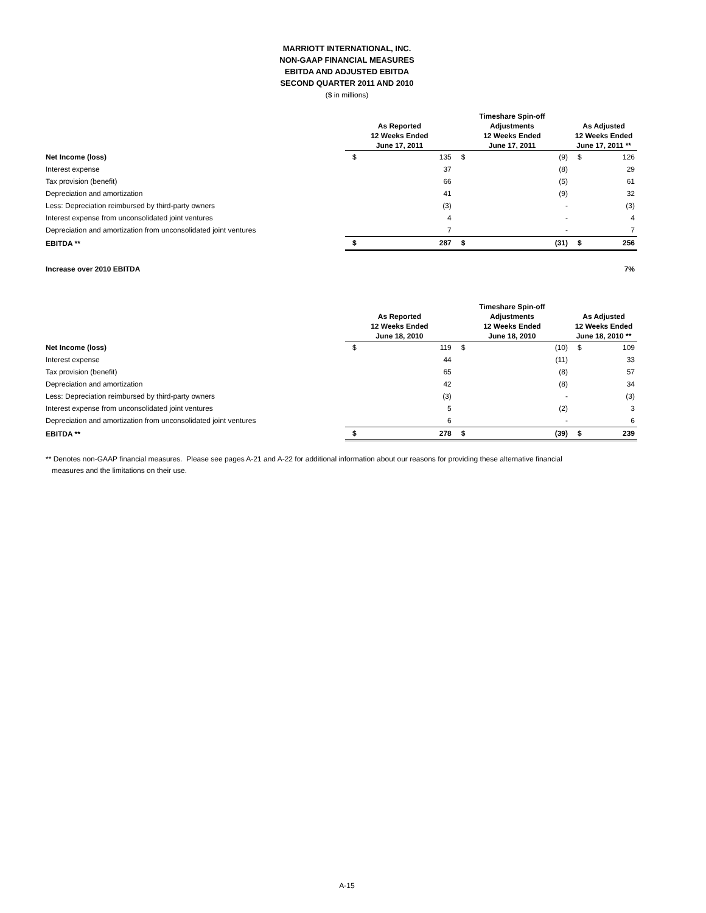MARRIOTT INTERNATIONAL, INC.
NON-GAAP FINANCIAL MEASURES
EBITDA AND ADJUSTED EBITDA
SECOND QUARTER 2011 AND 2010
($ in millions)
| | As Reported 12 Weeks Ended June 17, 2011 | | Timeshare Spin-off Adjustments 12 Weeks Ended June 17, 2011 | | As Adjusted 12 Weeks Ended June 17, 2011 ** | |
| --- | --- | --- | --- | --- | --- | --- |
| Net Income (loss) | $ | 135 | $ | (9) | $ | 126 |
| Interest expense | | 37 | | (8) | | 29 |
| Tax provision (benefit) | | 66 | | (5) | | 61 |
| Depreciation and amortization | | 41 | | (9) | | 32 |
| Less: Depreciation reimbursed by third-party owners | | (3) | | - | | (3) |
| Interest expense from unconsolidated joint ventures | | 4 | | - | | 4 |
| Depreciation and amortization from unconsolidated joint ventures | | 7 | | - | | 7 |
| EBITDA ** | $ | 287 | $ | (31) | $ | 256 |
| Increase over 2010 EBITDA | | | | | | 7% |
| | As Reported 12 Weeks Ended June 18, 2010 | | Timeshare Spin-off Adjustments 12 Weeks Ended June 18, 2010 | | As Adjusted 12 Weeks Ended June 18, 2010 ** | |
| --- | --- | --- | --- | --- | --- | --- |
| Net Income (loss) | $ | 119 | $ | (10) | $ | 109 |
| Interest expense | | 44 | | (11) | | 33 |
| Tax provision (benefit) | | 65 | | (8) | | 57 |
| Depreciation and amortization | | 42 | | (8) | | 34 |
| Less: Depreciation reimbursed by third-party owners | | (3) | | - | | (3) |
| Interest expense from unconsolidated joint ventures | | 5 | | (2) | | 3 |
| Depreciation and amortization from unconsolidated joint ventures | | 6 | | - | | 6 |
| EBITDA ** | $ | 278 | $ | (39) | $ | 239 |
** Denotes non-GAAP financial measures. Please see pages A-21 and A-22 for additional information about our reasons for providing these alternative financial
measures and the limitations on their use.
A-15